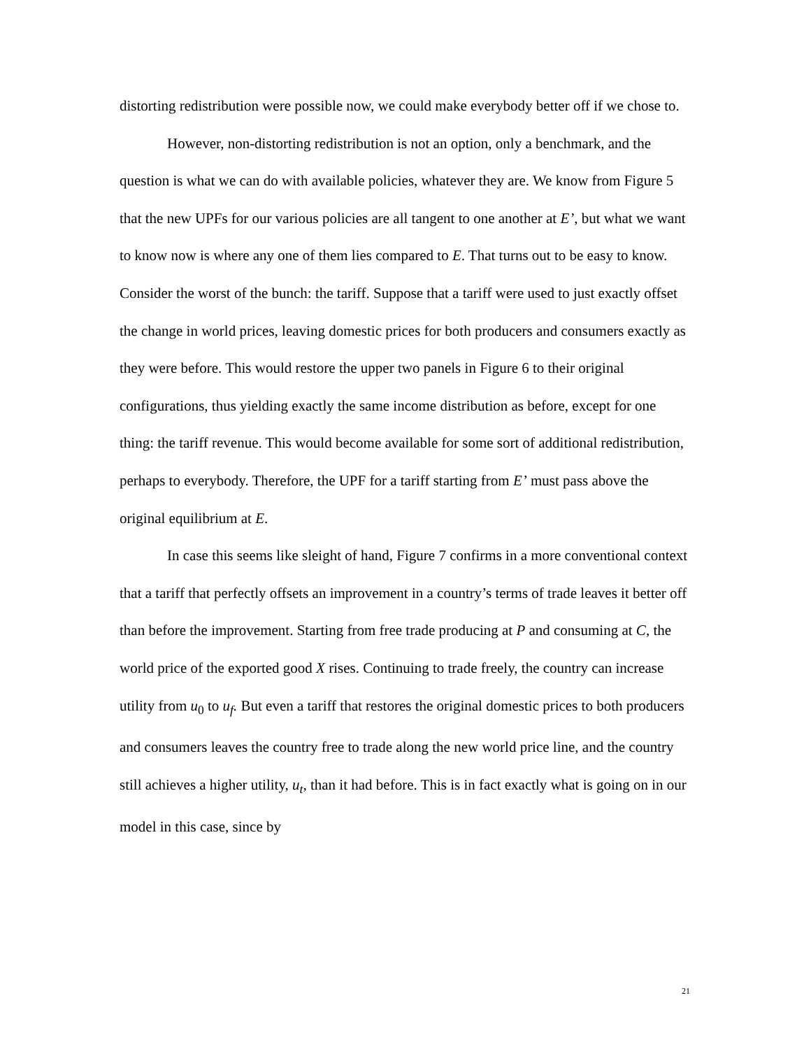distorting redistribution were possible now, we could make everybody better off if we chose to.
However, non-distorting redistribution is not an option, only a benchmark, and the question is what we can do with available policies, whatever they are. We know from Figure 5 that the new UPFs for our various policies are all tangent to one another at E’, but what we want to know now is where any one of them lies compared to E. That turns out to be easy to know. Consider the worst of the bunch: the tariff. Suppose that a tariff were used to just exactly offset the change in world prices, leaving domestic prices for both producers and consumers exactly as they were before. This would restore the upper two panels in Figure 6 to their original configurations, thus yielding exactly the same income distribution as before, except for one thing: the tariff revenue. This would become available for some sort of additional redistribution, perhaps to everybody. Therefore, the UPF for a tariff starting from E’ must pass above the original equilibrium at E.
In case this seems like sleight of hand, Figure 7 confirms in a more conventional context that a tariff that perfectly offsets an improvement in a country’s terms of trade leaves it better off than before the improvement. Starting from free trade producing at P and consuming at C, the world price of the exported good X rises. Continuing to trade freely, the country can increase utility from u<sub>0</sub> to u<sub>f</sub>. But even a tariff that restores the original domestic prices to both producers and consumers leaves the country free to trade along the new world price line, and the country still achieves a higher utility, u<sub>t</sub>, than it had before. This is in fact exactly what is going on in our model in this case, since by
21